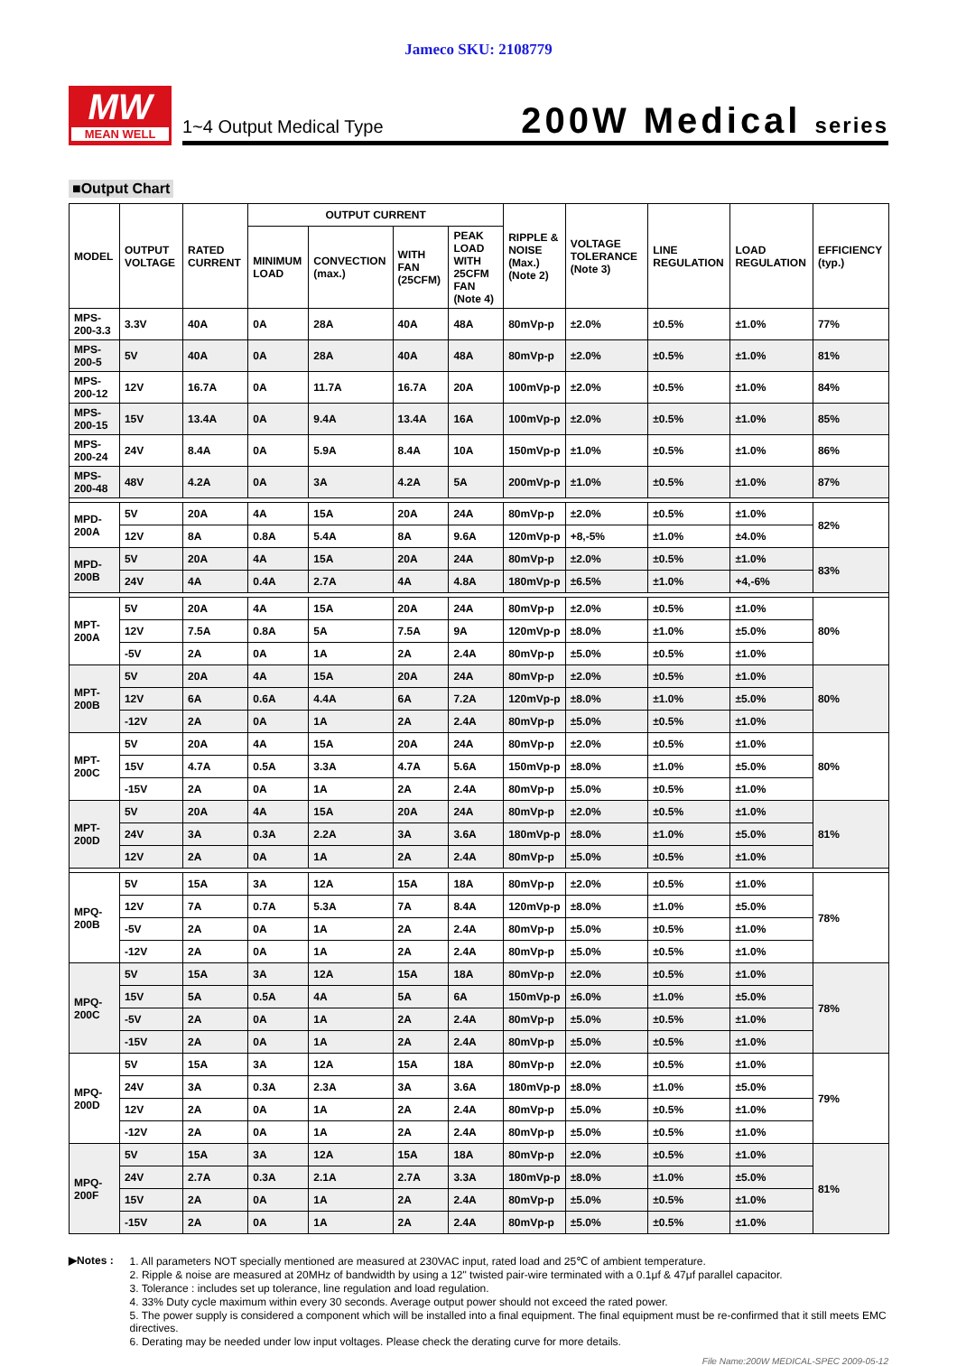Jameco SKU: 2108779
MW
MEAN WELL
1~4 Output Medical Type
200W Medical series
■Output Chart
| MODEL | OUTPUT VOLTAGE | RATED CURRENT | OUTPUT CURRENT | | | | RIPPLE & NOISE (Max.) (Note 2) | VOLTAGE TOLERANCE (Note 3) | LINE REGULATION | LOAD REGULATION | EFFICIENCY (typ.) |
| --- | --- | --- | --- | --- | --- | --- | --- | --- | --- | --- | --- |
| | | | MINIMUM LOAD | CONVECTION (max.) | WITH FAN (25CFM) | PEAK LOAD WITH 25CFM FAN (Note 4) | | | | | |
| MPS-200-3.3 | 3.3V | 40A | 0A | 28A | 40A | 48A | 80mVp-p | ±2.0% | ±0.5% | ±1.0% | 77% |
| MPS-200-5 | 5V | 40A | 0A | 28A | 40A | 48A | 80mVp-p | ±2.0% | ±0.5% | ±1.0% | 81% |
| MPS-200-12 | 12V | 16.7A | 0A | 11.7A | 16.7A | 20A | 100mVp-p | ±2.0% | ±0.5% | ±1.0% | 84% |
| MPS-200-15 | 15V | 13.4A | 0A | 9.4A | 13.4A | 16A | 100mVp-p | ±2.0% | ±0.5% | ±1.0% | 85% |
| MPS-200-24 | 24V | 8.4A | 0A | 5.9A | 8.4A | 10A | 150mVp-p | ±1.0% | ±0.5% | ±1.0% | 86% |
| MPS-200-48 | 48V | 4.2A | 0A | 3A | 4.2A | 5A | 200mVp-p | ±1.0% | ±0.5% | ±1.0% | 87% |
| MPD-200A | 5V | 20A | 4A | 15A | 20A | 24A | 80mVp-p | ±2.0% | ±0.5% | ±1.0% | 82% |
| | 12V | 8A | 0.8A | 5.4A | 8A | 9.6A | 120mVp-p | +8,-5% | ±1.0% | ±4.0% | |
| MPD-200B | 5V | 20A | 4A | 15A | 20A | 24A | 80mVp-p | ±2.0% | ±0.5% | ±1.0% | 83% |
| | 24V | 4A | 0.4A | 2.7A | 4A | 4.8A | 180mVp-p | ±6.5% | ±1.0% | +4,-6% | |
| MPT-200A | 5V | 20A | 4A | 15A | 20A | 24A | 80mVp-p | ±2.0% | ±0.5% | ±1.0% | 80% |
| | 12V | 7.5A | 0.8A | 5A | 7.5A | 9A | 120mVp-p | ±8.0% | ±1.0% | ±5.0% | |
| | -5V | 2A | 0A | 1A | 2A | 2.4A | 80mVp-p | ±5.0% | ±0.5% | ±1.0% | |
| MPT-200B | 5V | 20A | 4A | 15A | 20A | 24A | 80mVp-p | ±2.0% | ±0.5% | ±1.0% | 80% |
| | 12V | 6A | 0.6A | 4.4A | 6A | 7.2A | 120mVp-p | ±8.0% | ±1.0% | ±5.0% | |
| | -12V | 2A | 0A | 1A | 2A | 2.4A | 80mVp-p | ±5.0% | ±0.5% | ±1.0% | |
| MPT-200C | 5V | 20A | 4A | 15A | 20A | 24A | 80mVp-p | ±2.0% | ±0.5% | ±1.0% | 80% |
| | 15V | 4.7A | 0.5A | 3.3A | 4.7A | 5.6A | 150mVp-p | ±8.0% | ±1.0% | ±5.0% | |
| | -15V | 2A | 0A | 1A | 2A | 2.4A | 80mVp-p | ±5.0% | ±0.5% | ±1.0% | |
| MPT-200D | 5V | 20A | 4A | 15A | 20A | 24A | 80mVp-p | ±2.0% | ±0.5% | ±1.0% | 81% |
| | 24V | 3A | 0.3A | 2.2A | 3A | 3.6A | 180mVp-p | ±8.0% | ±1.0% | ±5.0% | |
| | 12V | 2A | 0A | 1A | 2A | 2.4A | 80mVp-p | ±5.0% | ±0.5% | ±1.0% | |
| MPQ-200B | 5V | 15A | 3A | 12A | 15A | 18A | 80mVp-p | ±2.0% | ±0.5% | ±1.0% | 78% |
| | 12V | 7A | 0.7A | 5.3A | 7A | 8.4A | 120mVp-p | ±8.0% | ±1.0% | ±5.0% | |
| | -5V | 2A | 0A | 1A | 2A | 2.4A | 80mVp-p | ±5.0% | ±0.5% | ±1.0% | |
| | -12V | 2A | 0A | 1A | 2A | 2.4A | 80mVp-p | ±5.0% | ±0.5% | ±1.0% | |
| MPQ-200C | 5V | 15A | 3A | 12A | 15A | 18A | 80mVp-p | ±2.0% | ±0.5% | ±1.0% | 78% |
| | 15V | 5A | 0.5A | 4A | 5A | 6A | 150mVp-p | ±6.0% | ±1.0% | ±5.0% | |
| | -5V | 2A | 0A | 1A | 2A | 2.4A | 80mVp-p | ±5.0% | ±0.5% | ±1.0% | |
| | -15V | 2A | 0A | 1A | 2A | 2.4A | 80mVp-p | ±5.0% | ±0.5% | ±1.0% | |
| MPQ-200D | 5V | 15A | 3A | 12A | 15A | 18A | 80mVp-p | ±2.0% | ±0.5% | ±1.0% | 79% |
| | 24V | 3A | 0.3A | 2.3A | 3A | 3.6A | 180mVp-p | ±8.0% | ±1.0% | ±5.0% | |
| | 12V | 2A | 0A | 1A | 2A | 2.4A | 80mVp-p | ±5.0% | ±0.5% | ±1.0% | |
| | -12V | 2A | 0A | 1A | 2A | 2.4A | 80mVp-p | ±5.0% | ±0.5% | ±1.0% | |
| MPQ-200F | 5V | 15A | 3A | 12A | 15A | 18A | 80mVp-p | ±2.0% | ±0.5% | ±1.0% | 81% |
| | 24V | 2.7A | 0.3A | 2.1A | 2.7A | 3.3A | 180mVp-p | ±8.0% | ±1.0% | ±5.0% | |
| | 15V | 2A | 0A | 1A | 2A | 2.4A | 80mVp-p | ±5.0% | ±0.5% | ±1.0% | |
| | -15V | 2A | 0A | 1A | 2A | 2.4A | 80mVp-p | ±5.0% | ±0.5% | ±1.0% | |
▶Notes : 1. All parameters NOT specially mentioned are measured at 230VAC input, rated load and 25℃ of ambient temperature.
2. Ripple & noise are measured at 20MHz of bandwidth by using a 12" twisted pair-wire terminated with a 0.1μf & 47μf parallel capacitor.
3. Tolerance : includes set up tolerance, line regulation and load regulation.
4. 33% Duty cycle maximum within every 30 seconds. Average output power should not exceed the rated power.
5. The power supply is considered a component which will be installed into a final equipment. The final equipment must be re-confirmed that it still meets EMC directives.
6. Derating may be needed under low input voltages. Please check the derating curve for more details.
File Name:200W MEDICAL-SPEC 2009-05-12